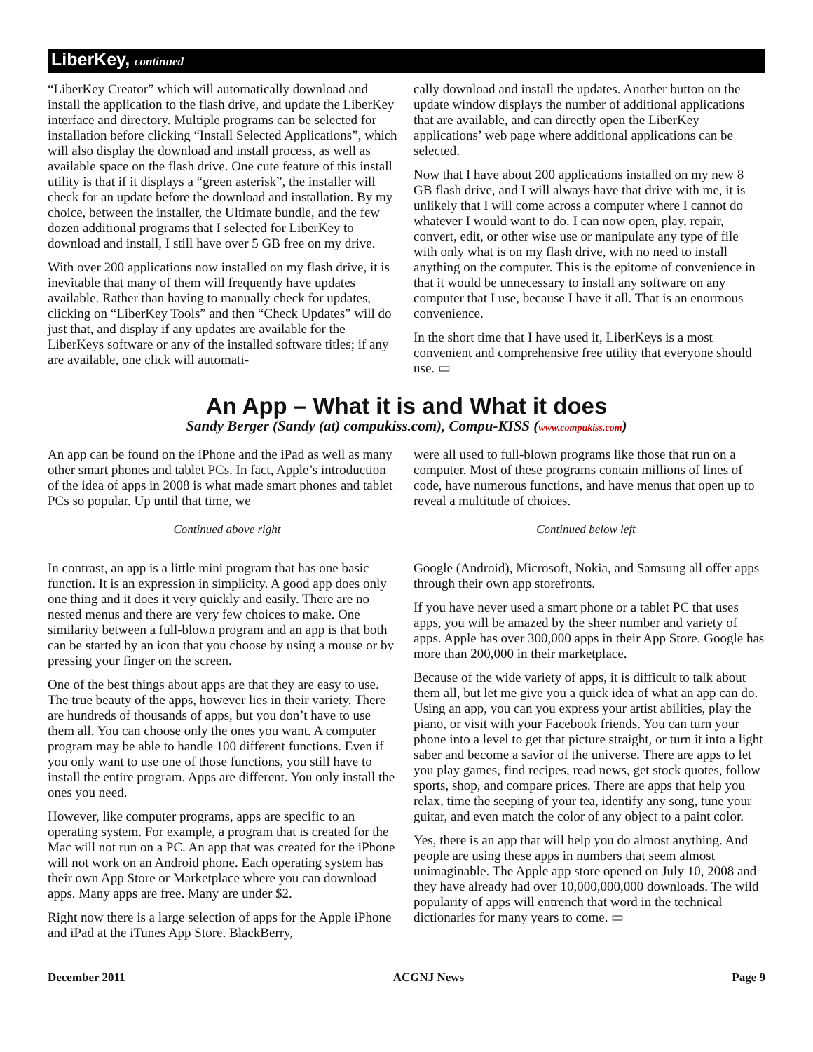LiberKey, continued
“LiberKey Creator” which will automatically download and install the application to the flash drive, and update the LiberKey interface and directory. Multiple programs can be selected for installation before clicking “Install Selected Applications”, which will also display the download and install process, as well as available space on the flash drive. One cute feature of this install utility is that if it displays a “green asterisk”, the installer will check for an update before the download and installation. By my choice, between the installer, the Ultimate bundle, and the few dozen additional programs that I selected for LiberKey to download and install, I still have over 5 GB free on my drive.
With over 200 applications now installed on my flash drive, it is inevitable that many of them will frequently have updates available. Rather than having to manually check for updates, clicking on “LiberKey Tools” and then “Check Updates” will do just that, and display if any updates are available for the LiberKeys software or any of the installed software titles; if any are available, one click will automati-
cally download and install the updates. Another button on the update window displays the number of additional applications that are available, and can directly open the LiberKey applications’ web page where additional applications can be selected.
Now that I have about 200 applications installed on my new 8 GB flash drive, and I will always have that drive with me, it is unlikely that I will come across a computer where I cannot do whatever I would want to do. I can now open, play, repair, convert, edit, or other wise use or manipulate any type of file with only what is on my flash drive, with no need to install anything on the computer. This is the epitome of convenience in that it would be unnecessary to install any software on any computer that I use, because I have it all. That is an enormous convenience.
In the short time that I have used it, LiberKeys is a most convenient and comprehensive free utility that everyone should use. ▭
An App – What it is and What it does
Sandy Berger (Sandy (at) compukiss.com), Compu-KISS (www.compukiss.com)
An app can be found on the iPhone and the iPad as well as many other smart phones and tablet PCs. In fact, Apple’s introduction of the idea of apps in 2008 is what made smart phones and tablet PCs so popular. Up until that time, we
were all used to full-blown programs like those that run on a computer. Most of these programs contain millions of lines of code, have numerous functions, and have menus that open up to reveal a multitude of choices.
Continued above right Continued below left
In contrast, an app is a little mini program that has one basic function. It is an expression in simplicity. A good app does only one thing and it does it very quickly and easily. There are no nested menus and there are very few choices to make. One similarity between a full-blown program and an app is that both can be started by an icon that you choose by using a mouse or by pressing your finger on the screen.
One of the best things about apps are that they are easy to use. The true beauty of the apps, however lies in their variety. There are hundreds of thousands of apps, but you don’t have to use them all. You can choose only the ones you want. A computer program may be able to handle 100 different functions. Even if you only want to use one of those functions, you still have to install the entire program. Apps are different. You only install the ones you need.
However, like computer programs, apps are specific to an operating system. For example, a program that is created for the Mac will not run on a PC. An app that was created for the iPhone will not work on an Android phone. Each operating system has their own App Store or Marketplace where you can download apps. Many apps are free. Many are under $2.
Right now there is a large selection of apps for the Apple iPhone and iPad at the iTunes App Store. BlackBerry,
Google (Android), Microsoft, Nokia, and Samsung all offer apps through their own app storefronts.
If you have never used a smart phone or a tablet PC that uses apps, you will be amazed by the sheer number and variety of apps. Apple has over 300,000 apps in their App Store. Google has more than 200,000 in their marketplace.
Because of the wide variety of apps, it is difficult to talk about them all, but let me give you a quick idea of what an app can do. Using an app, you can you express your artist abilities, play the piano, or visit with your Facebook friends. You can turn your phone into a level to get that picture straight, or turn it into a light saber and become a savior of the universe. There are apps to let you play games, find recipes, read news, get stock quotes, follow sports, shop, and compare prices. There are apps that help you relax, time the seeping of your tea, identify any song, tune your guitar, and even match the color of any object to a paint color.
Yes, there is an app that will help you do almost anything. And people are using these apps in numbers that seem almost unimaginable. The Apple app store opened on July 10, 2008 and they have already had over 10,000,000,000 downloads. The wild popularity of apps will entrench that word in the technical dictionaries for many years to come. ▭
December 2011 ACGNJ News Page 9